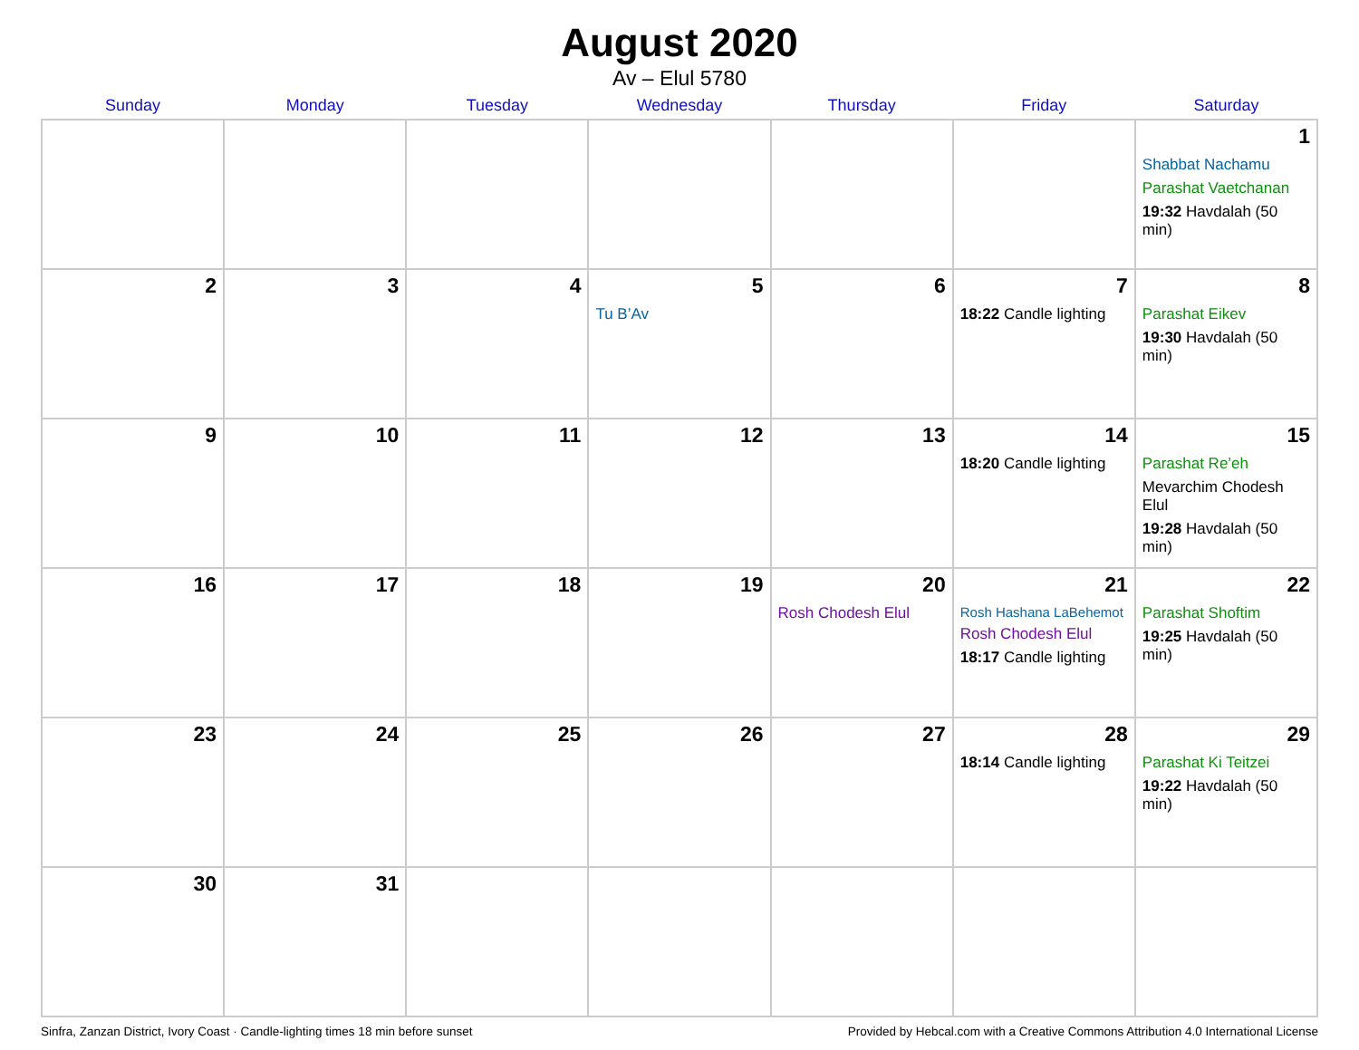August 2020
Av – Elul 5780
| Sunday | Monday | Tuesday | Wednesday | Thursday | Friday | Saturday |
| --- | --- | --- | --- | --- | --- | --- |
| | | | | | | 1 Shabbat Nachamu Parashat Vaetchanan 19:32 Havdalah (50 min) |
| 2 | 3 | 4 | 5 Tu B’Av | 6 | 7 18:22 Candle lighting | 8 Parashat Eikev 19:30 Havdalah (50 min) |
| 9 | 10 | 11 | 12 | 13 | 14 18:20 Candle lighting | 15 Parashat Re’eh Mevarchim Chodesh Elul 19:28 Havdalah (50 min) |
| 16 | 17 | 18 | 19 | 20 Rosh Chodesh Elul | 21 Rosh Hashana LaBehemot Rosh Chodesh Elul 18:17 Candle lighting | 22 Parashat Shoftim 19:25 Havdalah (50 min) |
| 23 | 24 | 25 | 26 | 27 | 28 18:14 Candle lighting | 29 Parashat Ki Teitzei 19:22 Havdalah (50 min) |
| 30 | 31 | | | | | |
Sinfra, Zanzan District, Ivory Coast · Candle-lighting times 18 min before sunset Provided by Hebcal.com with a Creative Commons Attribution 4.0 International License